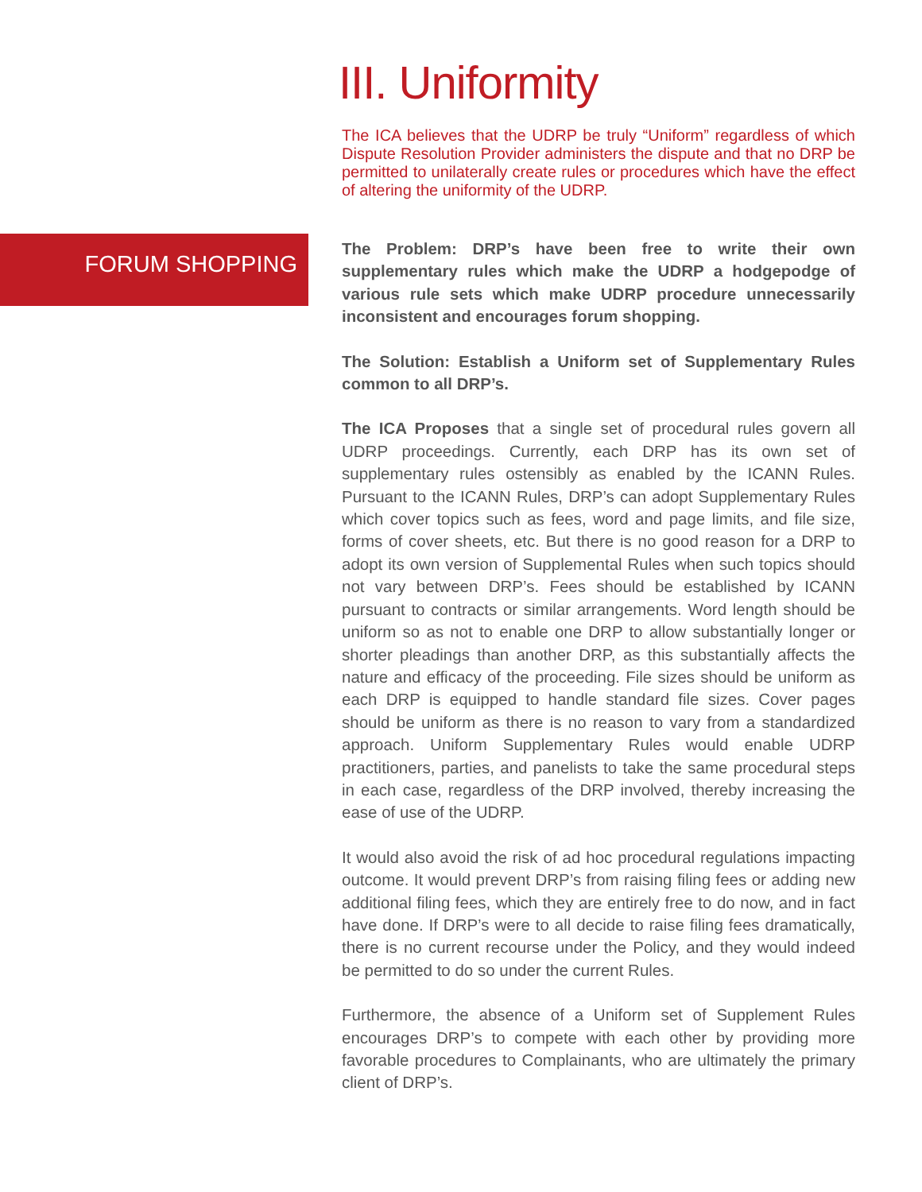FORUM SHOPPING
III. Uniformity
The ICA believes that the UDRP be truly “Uniform” regardless of which Dispute Resolution Provider administers the dispute and that no DRP be permitted to unilaterally create rules or procedures which have the effect of altering the uniformity of the UDRP.
The Problem: DRP’s have been free to write their own supplementary rules which make the UDRP a hodgepodge of various rule sets which make UDRP procedure unnecessarily inconsistent and encourages forum shopping.
The Solution: Establish a Uniform set of Supplementary Rules common to all DRP’s.
The ICA Proposes that a single set of procedural rules govern all UDRP proceedings. Currently, each DRP has its own set of supplementary rules ostensibly as enabled by the ICANN Rules. Pursuant to the ICANN Rules, DRP’s can adopt Supplementary Rules which cover topics such as fees, word and page limits, and file size, forms of cover sheets, etc. But there is no good reason for a DRP to adopt its own version of Supplemental Rules when such topics should not vary between DRP’s. Fees should be established by ICANN pursuant to contracts or similar arrangements. Word length should be uniform so as not to enable one DRP to allow substantially longer or shorter pleadings than another DRP, as this substantially affects the nature and efficacy of the proceeding. File sizes should be uniform as each DRP is equipped to handle standard file sizes. Cover pages should be uniform as there is no reason to vary from a standardized approach. Uniform Supplementary Rules would enable UDRP practitioners, parties, and panelists to take the same procedural steps in each case, regardless of the DRP involved, thereby increasing the ease of use of the UDRP.
It would also avoid the risk of ad hoc procedural regulations impacting outcome. It would prevent DRP’s from raising filing fees or adding new additional filing fees, which they are entirely free to do now, and in fact have done. If DRP’s were to all decide to raise filing fees dramatically, there is no current recourse under the Policy, and they would indeed be permitted to do so under the current Rules.
Furthermore, the absence of a Uniform set of Supplement Rules encourages DRP’s to compete with each other by providing more favorable procedures to Complainants, who are ultimately the primary client of DRP’s.